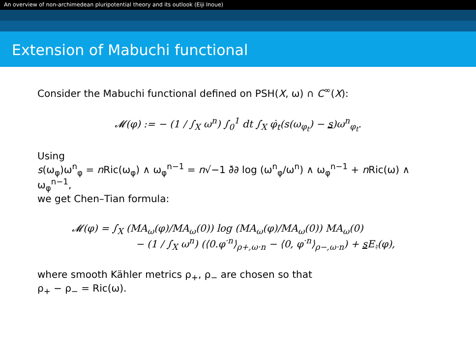An overview of non-archimedean pluripotential theory and its outlook (Eiji Inoue)
Extension of Mabuchi functional
Consider the Mabuchi functional defined on PSH(X, ω) ∩ C<sup>∞</sup>(X):
𝓜(φ) := − (1 / ∫<sub>X</sub> ω<sup>n</sup>) ∫<sub>0</sub><sup>1</sup> dt ∫<sub>X</sub> φ̇<sub>t</sub>(s(ω<sub>φ<sub>t</sub></sub>) − s)ω<sup>n</sup><sub>φ<sub>t</sub></sub>.
Using
s(ω<sub>φ</sub>)ω<sup>n</sup><sub>φ</sub> = n Ric(ω<sub>φ</sub>) ∧ ω<sub>φ</sub><sup>n−1</sup> = n√−1 ∂̄∂ log (ω<sup>n</sup><sub>φ</sub>/ω<sup>n</sup>) ∧ ω<sub>φ</sub><sup>n−1</sup> + n Ric(ω) ∧ ω<sub>φ</sub><sup>n−1</sup>,
we get Chen–Tian formula:
𝓜(φ) = ∫<sub>X</sub> (MA<sub>ω</sub>(φ)/MA<sub>ω</sub>(0)) log (MA<sub>ω</sub>(φ)/MA<sub>ω</sub>(0)) MA<sub>ω</sub>(0)
− (1 / ∫<sub>X</sub> ω<sup>n</sup>) (⟨0.φ<sup>·n</sup>⟩<sub>ρ+,ω·n</sub> − ⟨0, φ<sup>·n</sup>⟩<sub>ρ−,ω·n</sub>) + s E<sub>♮</sub>(φ),
where smooth Kähler metrics ρ<sub>+</sub>, ρ<sub>−</sub> are chosen so that
ρ<sub>+</sub> − ρ<sub>−</sub> = Ric(ω).